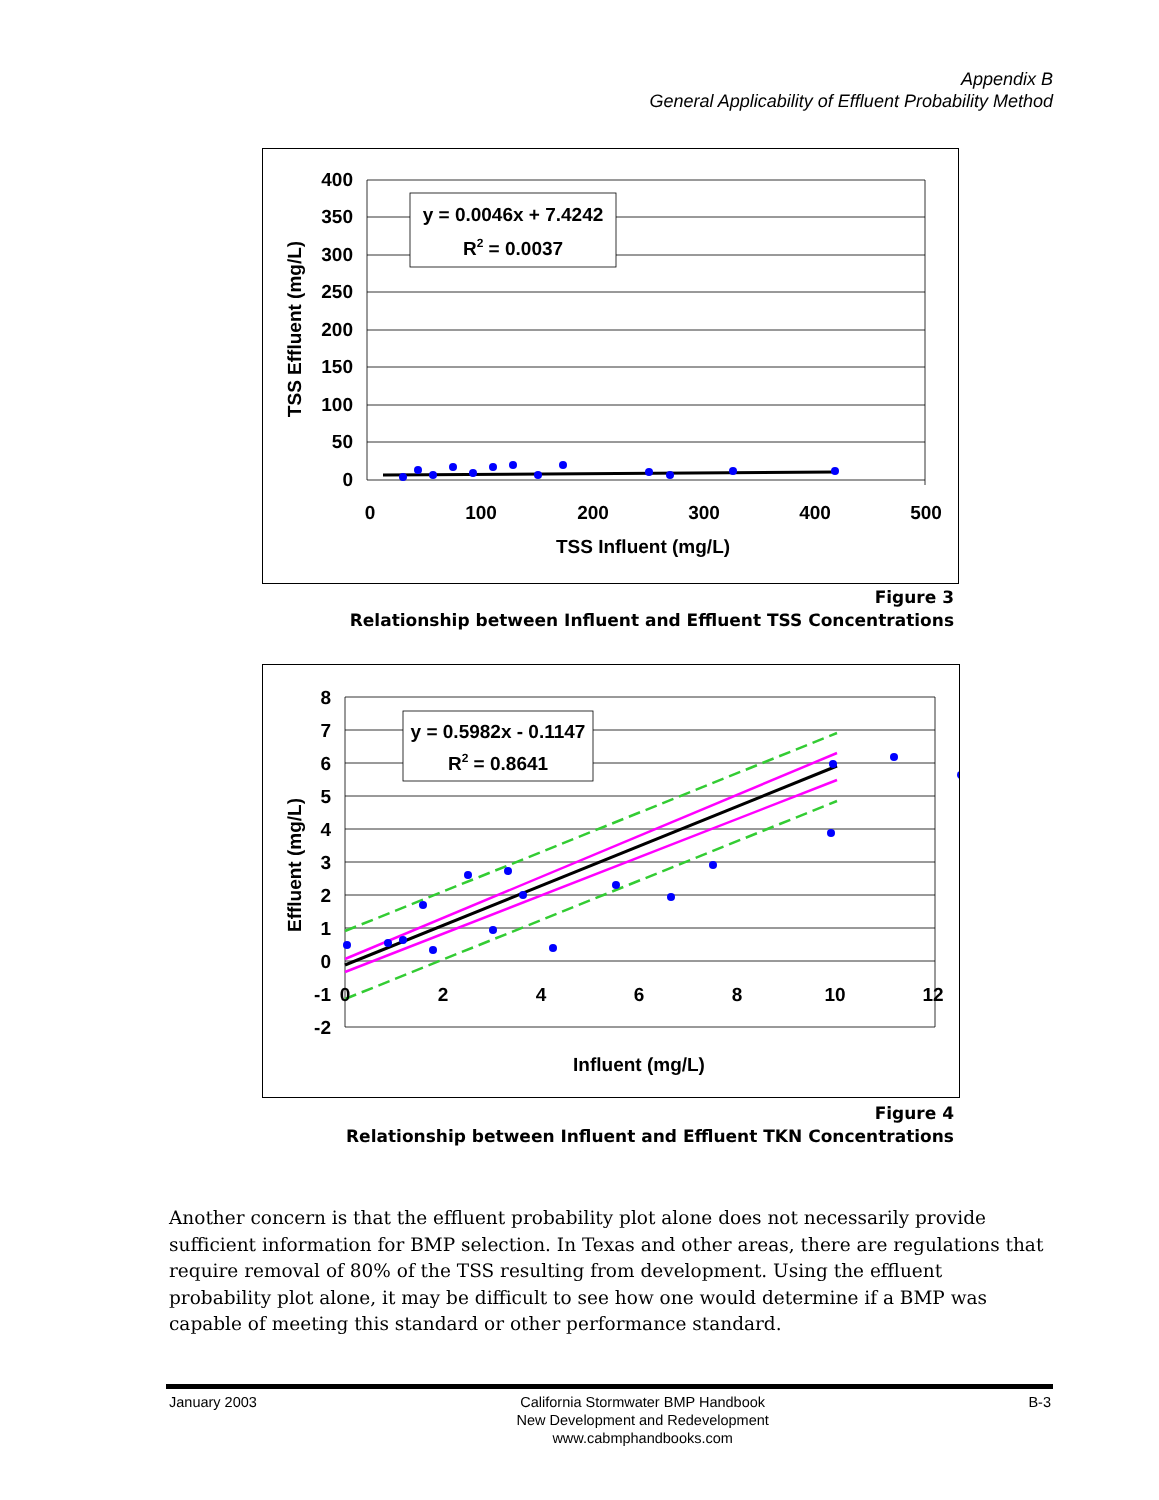Appendix B
General Applicability of Effluent Probability Method
400
350
300
250
200
150
100
50
0
0
100
200
300
400
500
TSS Influent (mg/L)
TSS Effluent (mg/L)
y = 0.0046x + 7.4242
R2 = 0.0037
Figure 3
Relationship between Influent and Effluent TSS Concentrations
8
7
6
5
4
3
2
1
0
-1
-2
0
2
4
6
8
10
12
Influent (mg/L)
Effluent (mg/L)
y = 0.5982x - 0.1147
R2 = 0.8641
Figure 4
Relationship between Influent and Effluent TKN Concentrations
Another concern is that the effluent probability plot alone does not necessarily provide sufficient information for BMP selection. In Texas and other areas, there are regulations that require removal of 80% of the TSS resulting from development. Using the effluent probability plot alone, it may be difficult to see how one would determine if a BMP was capable of meeting this standard or other performance standard.
January 2003 California Stormwater BMP Handbook
New Development and Redevelopment
www.cabmphandbooks.com
B-3